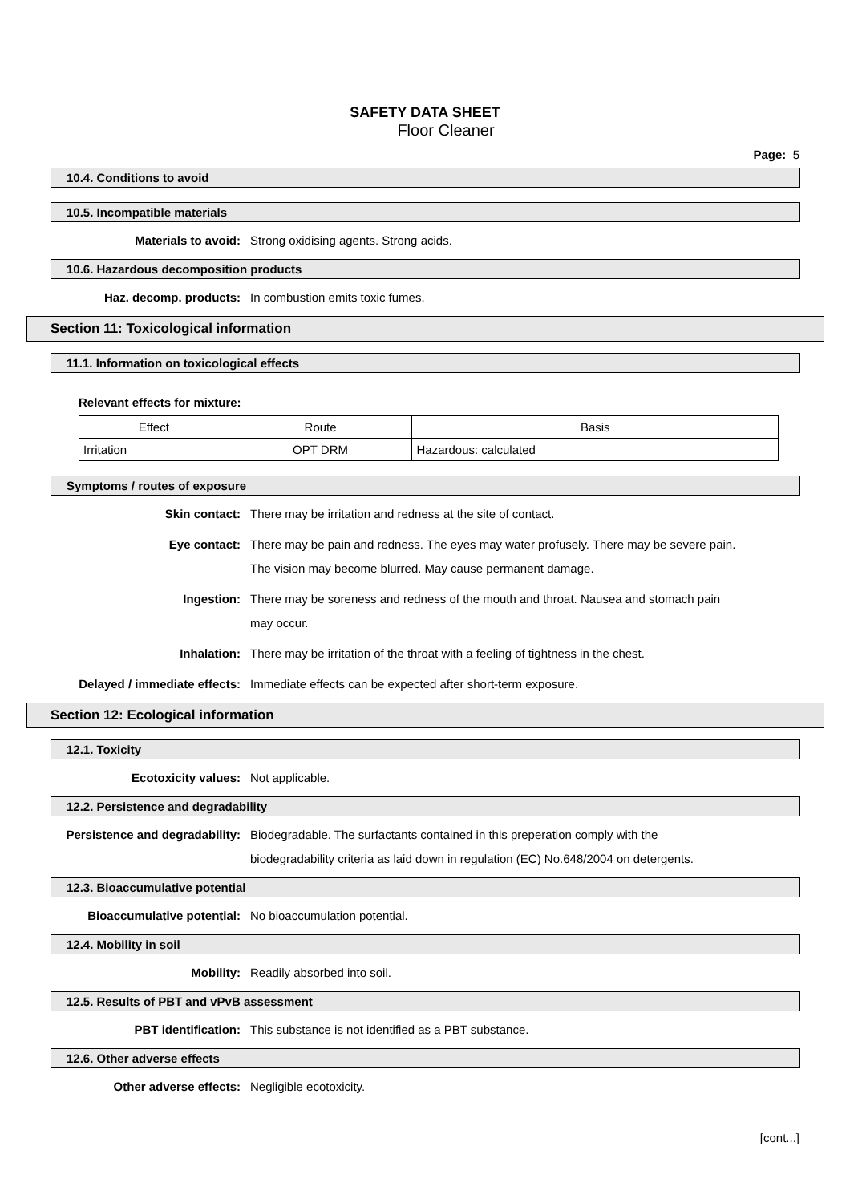SAFETY DATA SHEET
Floor Cleaner
Page: 5
10.4. Conditions to avoid
10.5. Incompatible materials
Materials to avoid: Strong oxidising agents. Strong acids.
10.6. Hazardous decomposition products
Haz. decomp. products: In combustion emits toxic fumes.
Section 11: Toxicological information
11.1. Information on toxicological effects
Relevant effects for mixture:
| Effect | Route | Basis |
| --- | --- | --- |
| Irritation | OPT DRM | Hazardous: calculated |
Symptoms / routes of exposure
Skin contact: There may be irritation and redness at the site of contact.
Eye contact: There may be pain and redness. The eyes may water profusely. There may be severe pain. The vision may become blurred. May cause permanent damage.
Ingestion: There may be soreness and redness of the mouth and throat. Nausea and stomach pain may occur.
Inhalation: There may be irritation of the throat with a feeling of tightness in the chest.
Delayed / immediate effects: Immediate effects can be expected after short-term exposure.
Section 12: Ecological information
12.1. Toxicity
Ecotoxicity values: Not applicable.
12.2. Persistence and degradability
Persistence and degradability: Biodegradable. The surfactants contained in this preperation comply with the biodegradability criteria as laid down in regulation (EC) No.648/2004 on detergents.
12.3. Bioaccumulative potential
Bioaccumulative potential: No bioaccumulation potential.
12.4. Mobility in soil
Mobility: Readily absorbed into soil.
12.5. Results of PBT and vPvB assessment
PBT identification: This substance is not identified as a PBT substance.
12.6. Other adverse effects
Other adverse effects: Negligible ecotoxicity.
[cont...]